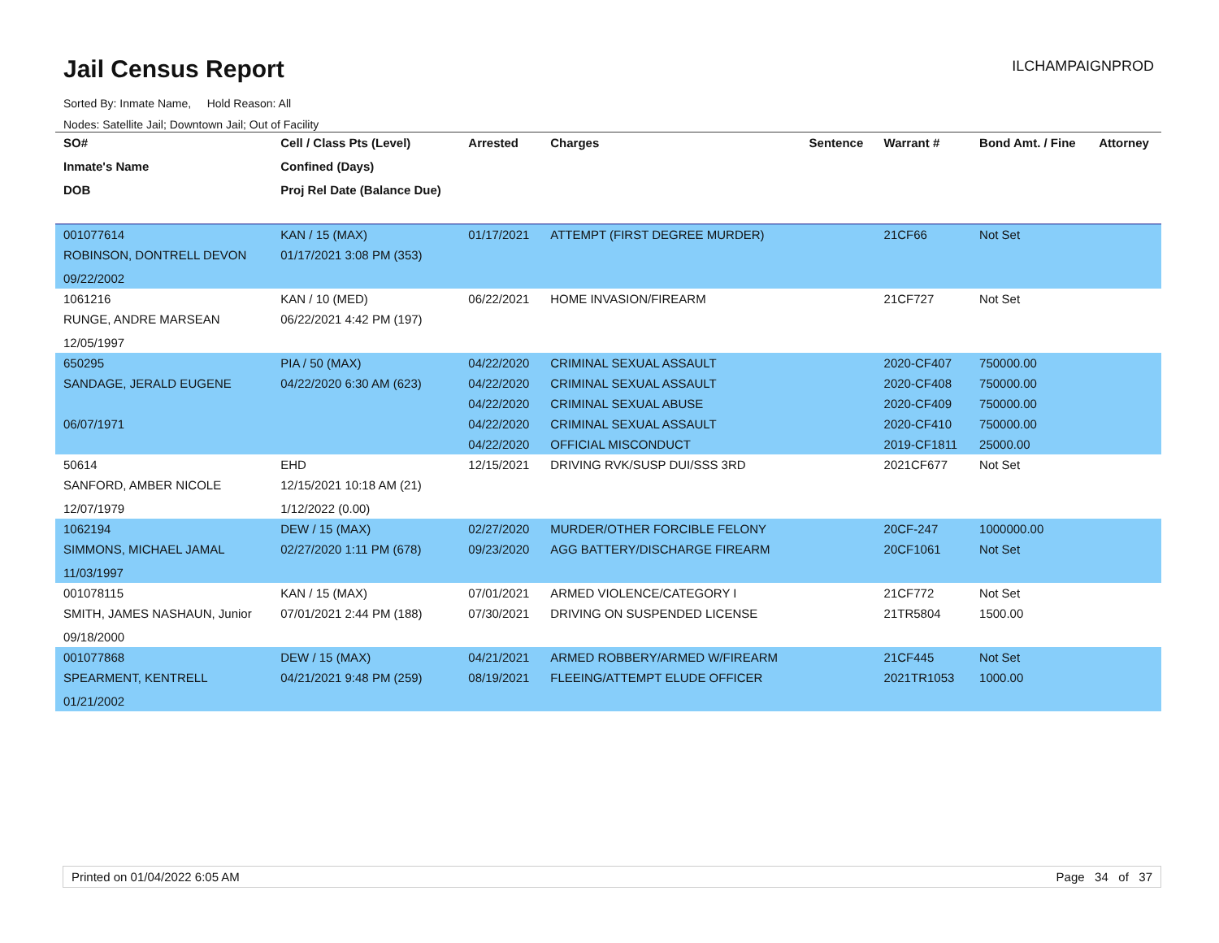Jail Census Report ILCHAMPAIGNPROD
Sorted By: Inmate Name, Hold Reason: All
Nodes: Satellite Jail; Downtown Jail; Out of Facility
| SO# | Cell / Class Pts (Level) | Arrested | Charges | Sentence | Warrant # | Bond Amt. / Fine | Attorney |
| --- | --- | --- | --- | --- | --- | --- | --- |
| Inmate's Name | Confined (Days) | | | | | | |
| DOB | Proj Rel Date (Balance Due) | | | | | | |
| 001077614 | KAN / 15 (MAX) | 01/17/2021 | ATTEMPT (FIRST DEGREE MURDER) | | 21CF66 | Not Set | |
| ROBINSON, DONTRELL DEVON | 01/17/2021 3:08 PM (353) | | | | | | |
| 09/22/2002 | | | | | | | |
| 1061216 | KAN / 10 (MED) | 06/22/2021 | HOME INVASION/FIREARM | | 21CF727 | Not Set | |
| RUNGE, ANDRE MARSEAN | 06/22/2021 4:42 PM (197) | | | | | | |
| 12/05/1997 | | | | | | | |
| 650295 | PIA / 50 (MAX) | 04/22/2020 | CRIMINAL SEXUAL ASSAULT | | 2020-CF407 | 750000.00 | |
| SANDAGE, JERALD EUGENE | 04/22/2020 6:30 AM (623) | 04/22/2020 | CRIMINAL SEXUAL ASSAULT | | 2020-CF408 | 750000.00 | |
| | | 04/22/2020 | CRIMINAL SEXUAL ABUSE | | 2020-CF409 | 750000.00 | |
| 06/07/1971 | | 04/22/2020 | CRIMINAL SEXUAL ASSAULT | | 2020-CF410 | 750000.00 | |
| | | 04/22/2020 | OFFICIAL MISCONDUCT | | 2019-CF1811 | 25000.00 | |
| 50614 | EHD | 12/15/2021 | DRIVING RVK/SUSP DUI/SSS 3RD | | 2021CF677 | Not Set | |
| SANFORD, AMBER NICOLE | 12/15/2021 10:18 AM (21) | | | | | | |
| 12/07/1979 | 1/12/2022 (0.00) | | | | | | |
| 1062194 | DEW / 15 (MAX) | 02/27/2020 | MURDER/OTHER FORCIBLE FELONY | | 20CF-247 | 1000000.00 | |
| SIMMONS, MICHAEL JAMAL | 02/27/2020 1:11 PM (678) | 09/23/2020 | AGG BATTERY/DISCHARGE FIREARM | | 20CF1061 | Not Set | |
| 11/03/1997 | | | | | | | |
| 001078115 | KAN / 15 (MAX) | 07/01/2021 | ARMED VIOLENCE/CATEGORY I | | 21CF772 | Not Set | |
| SMITH, JAMES NASHAUN, Junior | 07/01/2021 2:44 PM (188) | 07/30/2021 | DRIVING ON SUSPENDED LICENSE | | 21TR5804 | 1500.00 | |
| 09/18/2000 | | | | | | | |
| 001077868 | DEW / 15 (MAX) | 04/21/2021 | ARMED ROBBERY/ARMED W/FIREARM | | 21CF445 | Not Set | |
| SPEARMENT, KENTRELL | 04/21/2021 9:48 PM (259) | 08/19/2021 | FLEEING/ATTEMPT ELUDE OFFICER | | 2021TR1053 | 1000.00 | |
| 01/21/2002 | | | | | | | |
Printed on 01/04/2022 6:05 AM Page 34 of 37